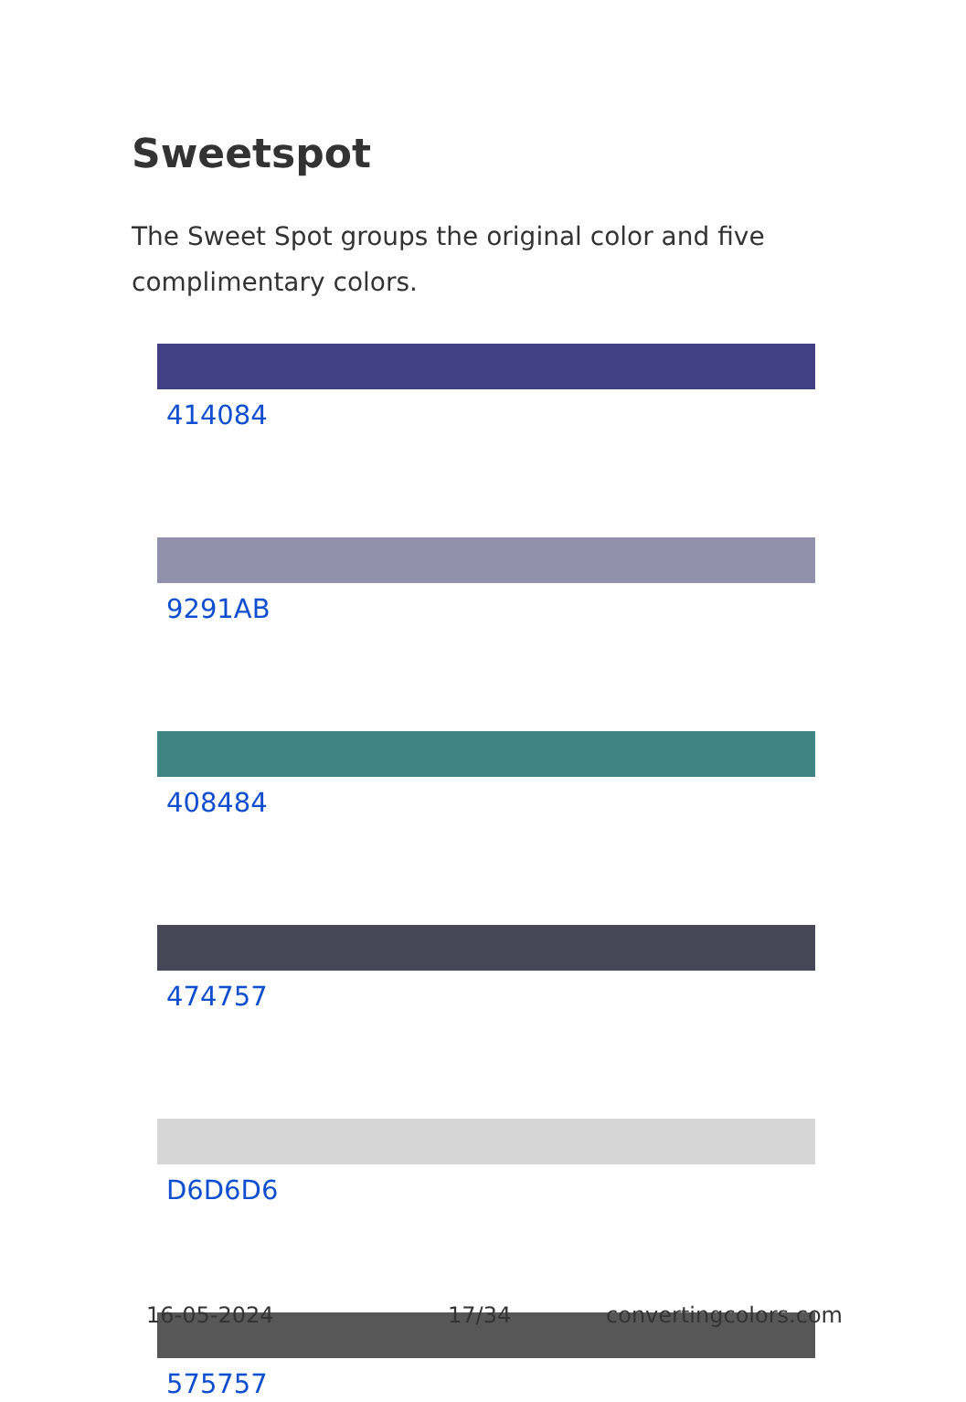Sweetspot
The Sweet Spot groups the original color and five complimentary colors.
414084
9291AB
408484
474757
D6D6D6
575757
16-05-2024 17/34 convertingcolors.com